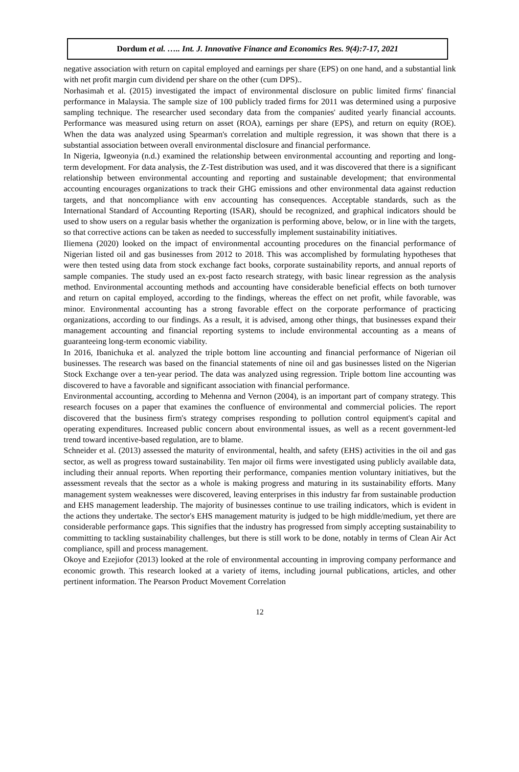Dordum et al. ….. Int. J. Innovative Finance and Economics Res. 9(4):7-17, 2021
negative association with return on capital employed and earnings per share (EPS) on one hand, and a substantial link with net profit margin cum dividend per share on the other (cum DPS)..
Norhasimah et al. (2015) investigated the impact of environmental disclosure on public limited firms' financial performance in Malaysia. The sample size of 100 publicly traded firms for 2011 was determined using a purposive sampling technique. The researcher used secondary data from the companies' audited yearly financial accounts. Performance was measured using return on asset (ROA), earnings per share (EPS), and return on equity (ROE). When the data was analyzed using Spearman's correlation and multiple regression, it was shown that there is a substantial association between overall environmental disclosure and financial performance.
In Nigeria, Igweonyia (n.d.) examined the relationship between environmental accounting and reporting and long-term development. For data analysis, the Z-Test distribution was used, and it was discovered that there is a significant relationship between environmental accounting and reporting and sustainable development; that environmental accounting encourages organizations to track their GHG emissions and other environmental data against reduction targets, and that noncompliance with env accounting has consequences. Acceptable standards, such as the International Standard of Accounting Reporting (ISAR), should be recognized, and graphical indicators should be used to show users on a regular basis whether the organization is performing above, below, or in line with the targets, so that corrective actions can be taken as needed to successfully implement sustainability initiatives.
Iliemena (2020) looked on the impact of environmental accounting procedures on the financial performance of Nigerian listed oil and gas businesses from 2012 to 2018. This was accomplished by formulating hypotheses that were then tested using data from stock exchange fact books, corporate sustainability reports, and annual reports of sample companies. The study used an ex-post facto research strategy, with basic linear regression as the analysis method. Environmental accounting methods and accounting have considerable beneficial effects on both turnover and return on capital employed, according to the findings, whereas the effect on net profit, while favorable, was minor. Environmental accounting has a strong favorable effect on the corporate performance of practicing organizations, according to our findings. As a result, it is advised, among other things, that businesses expand their management accounting and financial reporting systems to include environmental accounting as a means of guaranteeing long-term economic viability.
In 2016, Ibanichuka et al. analyzed the triple bottom line accounting and financial performance of Nigerian oil businesses. The research was based on the financial statements of nine oil and gas businesses listed on the Nigerian Stock Exchange over a ten-year period. The data was analyzed using regression. Triple bottom line accounting was discovered to have a favorable and significant association with financial performance.
Environmental accounting, according to Mehenna and Vernon (2004), is an important part of company strategy. This research focuses on a paper that examines the confluence of environmental and commercial policies. The report discovered that the business firm's strategy comprises responding to pollution control equipment's capital and operating expenditures. Increased public concern about environmental issues, as well as a recent government-led trend toward incentive-based regulation, are to blame.
Schneider et al. (2013) assessed the maturity of environmental, health, and safety (EHS) activities in the oil and gas sector, as well as progress toward sustainability. Ten major oil firms were investigated using publicly available data, including their annual reports. When reporting their performance, companies mention voluntary initiatives, but the assessment reveals that the sector as a whole is making progress and maturing in its sustainability efforts. Many management system weaknesses were discovered, leaving enterprises in this industry far from sustainable production and EHS management leadership. The majority of businesses continue to use trailing indicators, which is evident in the actions they undertake. The sector's EHS management maturity is judged to be high middle/medium, yet there are considerable performance gaps. This signifies that the industry has progressed from simply accepting sustainability to committing to tackling sustainability challenges, but there is still work to be done, notably in terms of Clean Air Act compliance, spill and process management.
Okoye and Ezejiofor (2013) looked at the role of environmental accounting in improving company performance and economic growth. This research looked at a variety of items, including journal publications, articles, and other pertinent information. The Pearson Product Movement Correlation
12